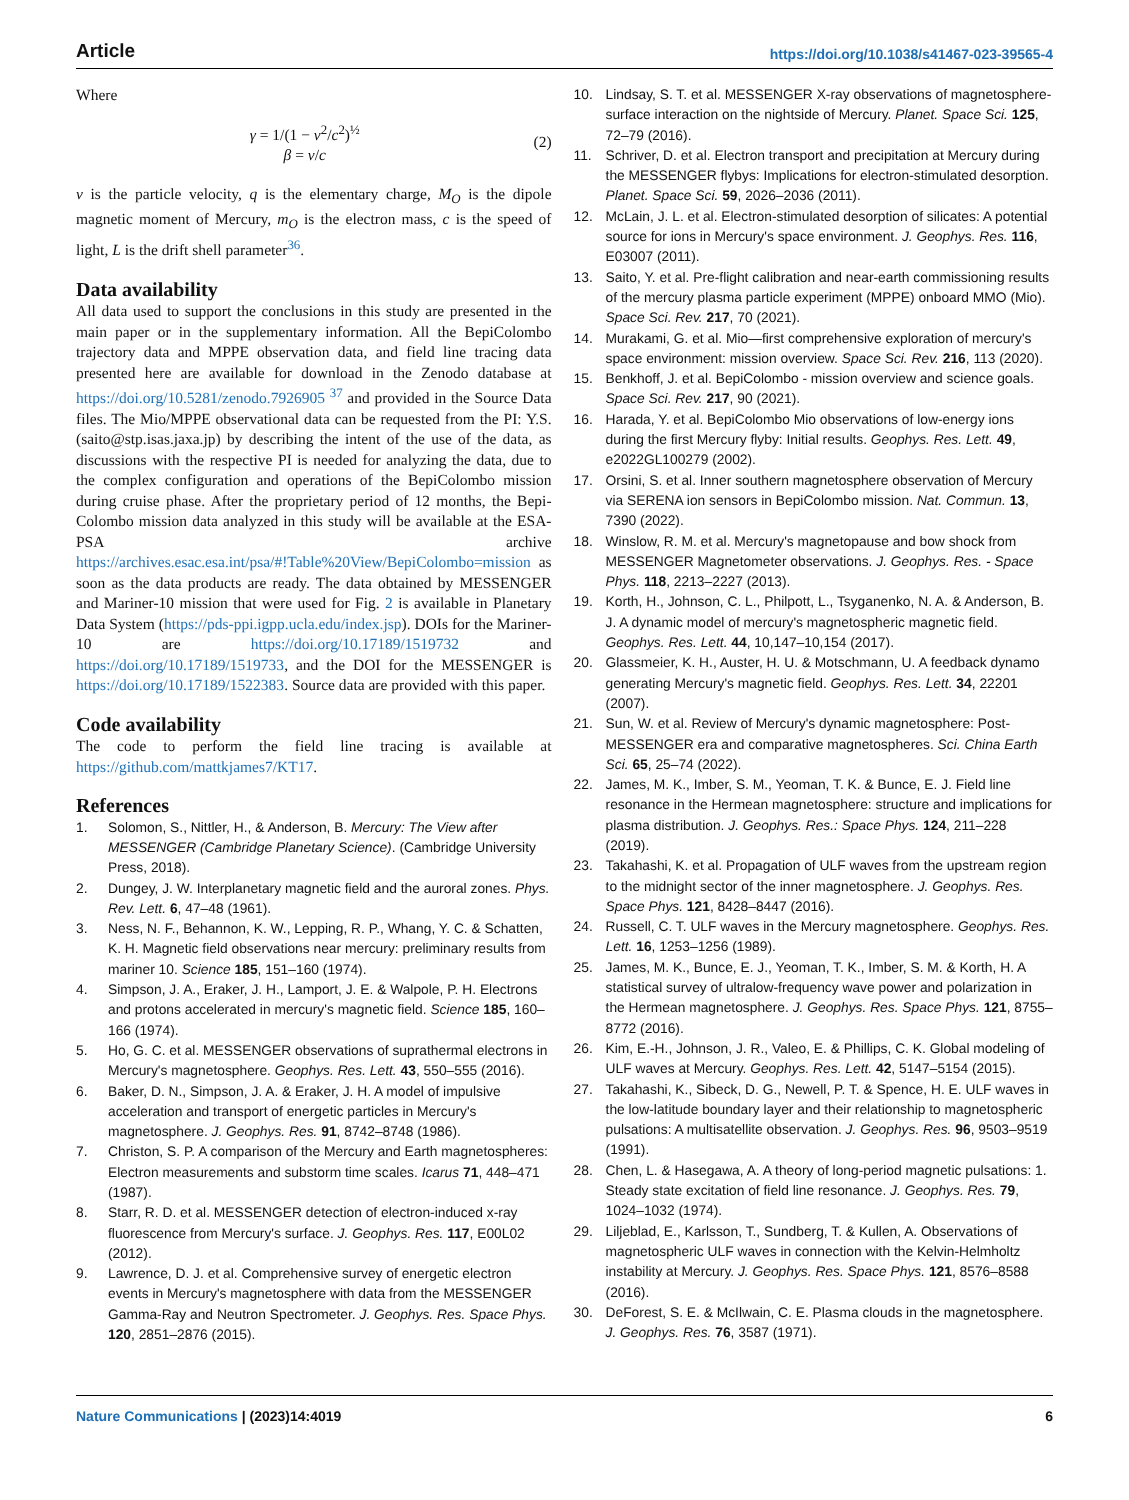Article https://doi.org/10.1038/s41467-023-39565-4
Where
γ = 1/(1 − v<sup>2</sup>/c<sup>2</sup>)<sup>½</sup>
β = v/c
(2)
v is the particle velocity, q is the elementary charge, M<sub>O</sub> is the dipole magnetic moment of Mercury, m<sub>O</sub> is the electron mass, c is the speed of light, L is the drift shell parameter<sup>36</sup>.
Data availability
All data used to support the conclusions in this study are presented in the main paper or in the supplementary information. All the BepiColombo trajectory data and MPPE observation data, and field line tracing data presented here are available for download in the Zenodo database at https://doi.org/10.5281/zenodo.7926905 <sup>37</sup> and provided in the Source Data files. The Mio/MPPE observational data can be requested from the PI: Y.S. (saito@stp.isas.jaxa.jp) by describing the intent of the use of the data, as discussions with the respective PI is needed for analyzing the data, due to the complex configuration and operations of the BepiColombo mission during cruise phase. After the proprietary period of 12 months, the Bepi-Colombo mission data analyzed in this study will be available at the ESA-PSA archive https://archives.esac.esa.int/psa/#!Table%20View/BepiColombo=mission as soon as the data products are ready. The data obtained by MESSENGER and Mariner-10 mission that were used for Fig. 2 is available in Planetary Data System (https://pds-ppi.igpp.ucla.edu/index.jsp). DOIs for the Mariner-10 are https://doi.org/10.17189/1519732 and https://doi.org/10.17189/1519733, and the DOI for the MESSENGER is https://doi.org/10.17189/1522383. Source data are provided with this paper.
Code availability
The code to perform the field line tracing is available at https://github.com/mattkjames7/KT17.
References
1. Solomon, S., Nittler, H., & Anderson, B. Mercury: The View after MESSENGER (Cambridge Planetary Science). (Cambridge University Press, 2018).
2. Dungey, J. W. Interplanetary magnetic field and the auroral zones. Phys. Rev. Lett. 6, 47–48 (1961).
3. Ness, N. F., Behannon, K. W., Lepping, R. P., Whang, Y. C. & Schatten, K. H. Magnetic field observations near mercury: preliminary results from mariner 10. Science 185, 151–160 (1974).
4. Simpson, J. A., Eraker, J. H., Lamport, J. E. & Walpole, P. H. Electrons and protons accelerated in mercury's magnetic field. Science 185, 160–166 (1974).
5. Ho, G. C. et al. MESSENGER observations of suprathermal electrons in Mercury's magnetosphere. Geophys. Res. Lett. 43, 550–555 (2016).
6. Baker, D. N., Simpson, J. A. & Eraker, J. H. A model of impulsive acceleration and transport of energetic particles in Mercury's magnetosphere. J. Geophys. Res. 91, 8742–8748 (1986).
7. Christon, S. P. A comparison of the Mercury and Earth magnetospheres: Electron measurements and substorm time scales. Icarus 71, 448–471 (1987).
8. Starr, R. D. et al. MESSENGER detection of electron-induced x-ray fluorescence from Mercury's surface. J. Geophys. Res. 117, E00L02 (2012).
9. Lawrence, D. J. et al. Comprehensive survey of energetic electron events in Mercury's magnetosphere with data from the MESSENGER Gamma-Ray and Neutron Spectrometer. J. Geophys. Res. Space Phys. 120, 2851–2876 (2015).
10. Lindsay, S. T. et al. MESSENGER X-ray observations of magnetosphere-surface interaction on the nightside of Mercury. Planet. Space Sci. 125, 72–79 (2016).
11. Schriver, D. et al. Electron transport and precipitation at Mercury during the MESSENGER flybys: Implications for electron-stimulated desorption. Planet. Space Sci. 59, 2026–2036 (2011).
12. McLain, J. L. et al. Electron-stimulated desorption of silicates: A potential source for ions in Mercury's space environment. J. Geophys. Res. 116, E03007 (2011).
13. Saito, Y. et al. Pre-flight calibration and near-earth commissioning results of the mercury plasma particle experiment (MPPE) onboard MMO (Mio). Space Sci. Rev. 217, 70 (2021).
14. Murakami, G. et al. Mio—first comprehensive exploration of mercury's space environment: mission overview. Space Sci. Rev. 216, 113 (2020).
15. Benkhoff, J. et al. BepiColombo - mission overview and science goals. Space Sci. Rev. 217, 90 (2021).
16. Harada, Y. et al. BepiColombo Mio observations of low-energy ions during the first Mercury flyby: Initial results. Geophys. Res. Lett. 49, e2022GL100279 (2002).
17. Orsini, S. et al. Inner southern magnetosphere observation of Mercury via SERENA ion sensors in BepiColombo mission. Nat. Commun. 13, 7390 (2022).
18. Winslow, R. M. et al. Mercury's magnetopause and bow shock from MESSENGER Magnetometer observations. J. Geophys. Res. - Space Phys. 118, 2213–2227 (2013).
19. Korth, H., Johnson, C. L., Philpott, L., Tsyganenko, N. A. & Anderson, B. J. A dynamic model of mercury's magnetospheric magnetic field. Geophys. Res. Lett. 44, 10,147–10,154 (2017).
20. Glassmeier, K. H., Auster, H. U. & Motschmann, U. A feedback dynamo generating Mercury's magnetic field. Geophys. Res. Lett. 34, 22201 (2007).
21. Sun, W. et al. Review of Mercury's dynamic magnetosphere: Post-MESSENGER era and comparative magnetospheres. Sci. China Earth Sci. 65, 25–74 (2022).
22. James, M. K., Imber, S. M., Yeoman, T. K. & Bunce, E. J. Field line resonance in the Hermean magnetosphere: structure and implications for plasma distribution. J. Geophys. Res.: Space Phys. 124, 211–228 (2019).
23. Takahashi, K. et al. Propagation of ULF waves from the upstream region to the midnight sector of the inner magnetosphere. J. Geophys. Res. Space Phys. 121, 8428–8447 (2016).
24. Russell, C. T. ULF waves in the Mercury magnetosphere. Geophys. Res. Lett. 16, 1253–1256 (1989).
25. James, M. K., Bunce, E. J., Yeoman, T. K., Imber, S. M. & Korth, H. A statistical survey of ultralow-frequency wave power and polarization in the Hermean magnetosphere. J. Geophys. Res. Space Phys. 121, 8755–8772 (2016).
26. Kim, E.-H., Johnson, J. R., Valeo, E. & Phillips, C. K. Global modeling of ULF waves at Mercury. Geophys. Res. Lett. 42, 5147–5154 (2015).
27. Takahashi, K., Sibeck, D. G., Newell, P. T. & Spence, H. E. ULF waves in the low-latitude boundary layer and their relationship to magnetospheric pulsations: A multisatellite observation. J. Geophys. Res. 96, 9503–9519 (1991).
28. Chen, L. & Hasegawa, A. A theory of long-period magnetic pulsations: 1. Steady state excitation of field line resonance. J. Geophys. Res. 79, 1024–1032 (1974).
29. Liljeblad, E., Karlsson, T., Sundberg, T. & Kullen, A. Observations of magnetospheric ULF waves in connection with the Kelvin-Helmholtz instability at Mercury. J. Geophys. Res. Space Phys. 121, 8576–8588 (2016).
30. DeForest, S. E. & McIlwain, C. E. Plasma clouds in the magnetosphere. J. Geophys. Res. 76, 3587 (1971).
Nature Communications | (2023)14:4019 6